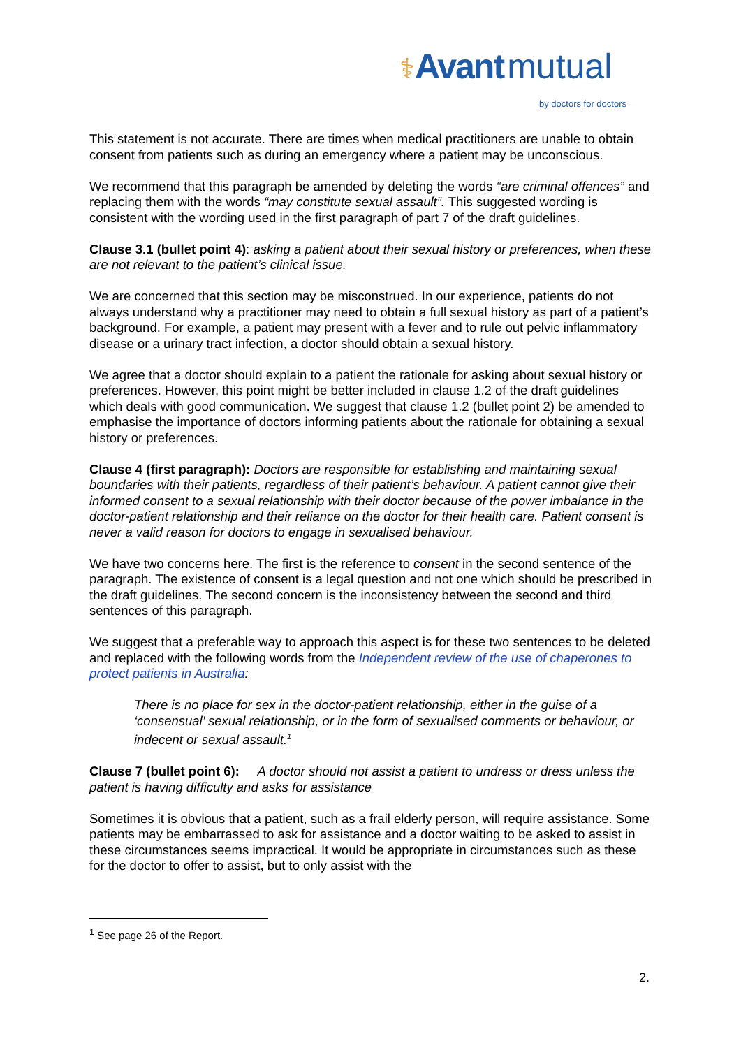⚕Avant mutual
by doctors for doctors
This statement is not accurate. There are times when medical practitioners are unable to obtain consent from patients such as during an emergency where a patient may be unconscious.
We recommend that this paragraph be amended by deleting the words “are criminal offences” and replacing them with the words “may constitute sexual assault”. This suggested wording is consistent with the wording used in the first paragraph of part 7 of the draft guidelines.
Clause 3.1 (bullet point 4): asking a patient about their sexual history or preferences, when these are not relevant to the patient’s clinical issue.
We are concerned that this section may be misconstrued. In our experience, patients do not always understand why a practitioner may need to obtain a full sexual history as part of a patient’s background. For example, a patient may present with a fever and to rule out pelvic inflammatory disease or a urinary tract infection, a doctor should obtain a sexual history.
We agree that a doctor should explain to a patient the rationale for asking about sexual history or preferences. However, this point might be better included in clause 1.2 of the draft guidelines which deals with good communication. We suggest that clause 1.2 (bullet point 2) be amended to emphasise the importance of doctors informing patients about the rationale for obtaining a sexual history or preferences.
Clause 4 (first paragraph): Doctors are responsible for establishing and maintaining sexual boundaries with their patients, regardless of their patient’s behaviour. A patient cannot give their informed consent to a sexual relationship with their doctor because of the power imbalance in the doctor-patient relationship and their reliance on the doctor for their health care. Patient consent is never a valid reason for doctors to engage in sexualised behaviour.
We have two concerns here. The first is the reference to consent in the second sentence of the paragraph. The existence of consent is a legal question and not one which should be prescribed in the draft guidelines. The second concern is the inconsistency between the second and third sentences of this paragraph.
We suggest that a preferable way to approach this aspect is for these two sentences to be deleted and replaced with the following words from the Independent review of the use of chaperones to protect patients in Australia:
There is no place for sex in the doctor-patient relationship, either in the guise of a ‘consensual’ sexual relationship, or in the form of sexualised comments or behaviour, or indecent or sexual assault.<sup>1</sup>
Clause 7 (bullet point 6): A doctor should not assist a patient to undress or dress unless the patient is having difficulty and asks for assistance
Sometimes it is obvious that a patient, such as a frail elderly person, will require assistance. Some patients may be embarrassed to ask for assistance and a doctor waiting to be asked to assist in these circumstances seems impractical. It would be appropriate in circumstances such as these for the doctor to offer to assist, but to only assist with the
<sup>1</sup> See page 26 of the Report.
2.